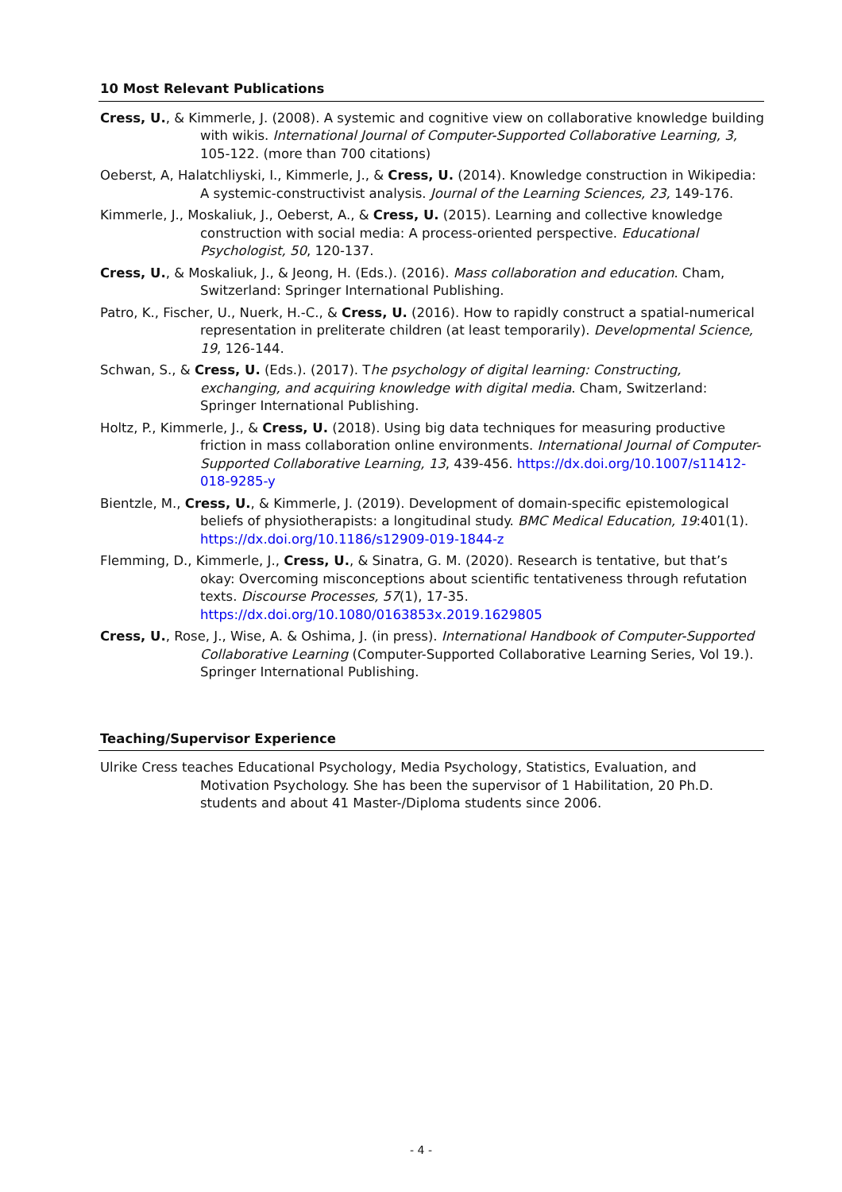10 Most Relevant Publications
Cress, U., & Kimmerle, J. (2008). A systemic and cognitive view on collaborative knowledge building with wikis. International Journal of Computer-Supported Collaborative Learning, 3, 105-122. (more than 700 citations)
Oeberst, A, Halatchliyski, I., Kimmerle, J., & Cress, U. (2014). Knowledge construction in Wikipedia: A systemic-constructivist analysis. Journal of the Learning Sciences, 23, 149-176.
Kimmerle, J., Moskaliuk, J., Oeberst, A., & Cress, U. (2015). Learning and collective knowledge construction with social media: A process-oriented perspective. Educational Psychologist, 50, 120-137.
Cress, U., & Moskaliuk, J., & Jeong, H. (Eds.). (2016). Mass collaboration and education. Cham, Switzerland: Springer International Publishing.
Patro, K., Fischer, U., Nuerk, H.-C., & Cress, U. (2016). How to rapidly construct a spatial-numerical representation in preliterate children (at least temporarily). Developmental Science, 19, 126-144.
Schwan, S., & Cress, U. (Eds.). (2017). The psychology of digital learning: Constructing, exchanging, and acquiring knowledge with digital media. Cham, Switzerland: Springer International Publishing.
Holtz, P., Kimmerle, J., & Cress, U. (2018). Using big data techniques for measuring productive friction in mass collaboration online environments. International Journal of Computer-Supported Collaborative Learning, 13, 439-456. https://dx.doi.org/10.1007/s11412-018-9285-y
Bientzle, M., Cress, U., & Kimmerle, J. (2019). Development of domain-specific epistemological beliefs of physiotherapists: a longitudinal study. BMC Medical Education, 19:401(1). https://dx.doi.org/10.1186/s12909-019-1844-z
Flemming, D., Kimmerle, J., Cress, U., & Sinatra, G. M. (2020). Research is tentative, but that’s okay: Overcoming misconceptions about scientific tentativeness through refutation texts. Discourse Processes, 57(1), 17-35. https://dx.doi.org/10.1080/0163853x.2019.1629805
Cress, U., Rose, J., Wise, A. & Oshima, J. (in press). International Handbook of Computer-Supported Collaborative Learning (Computer-Supported Collaborative Learning Series, Vol 19.). Springer International Publishing.
Teaching/Supervisor Experience
Ulrike Cress teaches Educational Psychology, Media Psychology, Statistics, Evaluation, and Motivation Psychology. She has been the supervisor of 1 Habilitation, 20 Ph.D. students and about 41 Master-/Diploma students since 2006.
- 4 -